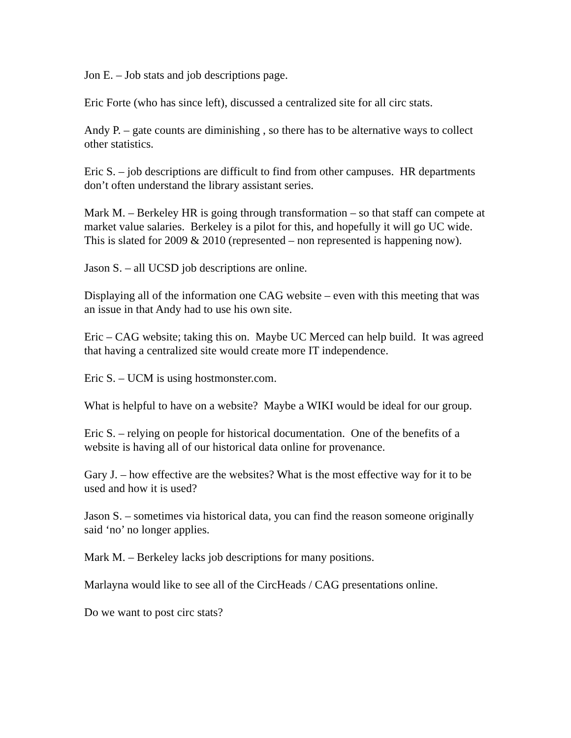Jon E. – Job stats and job descriptions page.
Eric Forte (who has since left), discussed a centralized site for all circ stats.
Andy P. – gate counts are diminishing , so there has to be alternative ways to collect other statistics.
Eric S. – job descriptions are difficult to find from other campuses. HR departments don’t often understand the library assistant series.
Mark M. – Berkeley HR is going through transformation – so that staff can compete at market value salaries. Berkeley is a pilot for this, and hopefully it will go UC wide. This is slated for 2009 & 2010 (represented – non represented is happening now).
Jason S. – all UCSD job descriptions are online.
Displaying all of the information one CAG website – even with this meeting that was an issue in that Andy had to use his own site.
Eric – CAG website; taking this on. Maybe UC Merced can help build. It was agreed that having a centralized site would create more IT independence.
Eric S. – UCM is using hostmonster.com.
What is helpful to have on a website? Maybe a WIKI would be ideal for our group.
Eric S. – relying on people for historical documentation. One of the benefits of a website is having all of our historical data online for provenance.
Gary J. – how effective are the websites? What is the most effective way for it to be used and how it is used?
Jason S. – sometimes via historical data, you can find the reason someone originally said ‘no’ no longer applies.
Mark M. – Berkeley lacks job descriptions for many positions.
Marlayna would like to see all of the CircHeads / CAG presentations online.
Do we want to post circ stats?